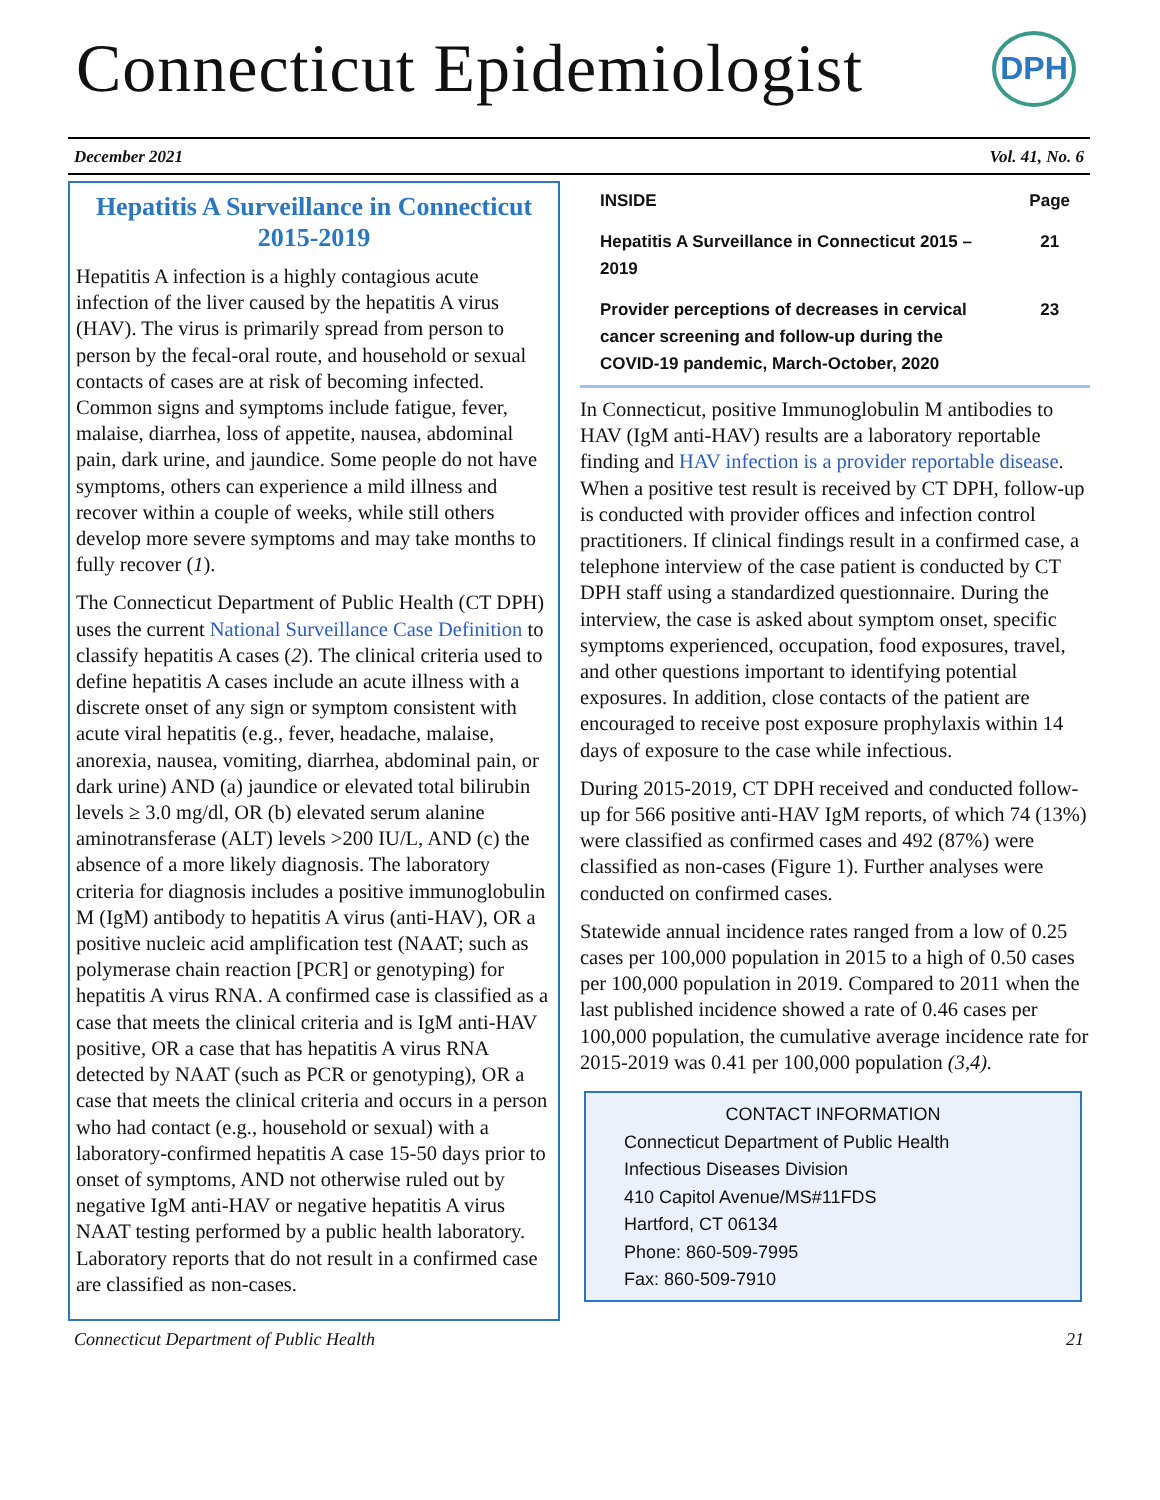Connecticut Epidemiologist
DPH
December 2021 Vol. 41, No. 6
Hepatitis A Surveillance in Connecticut 2015-2019
Hepatitis A infection is a highly contagious acute infection of the liver caused by the hepatitis A virus (HAV). The virus is primarily spread from person to person by the fecal-oral route, and household or sexual contacts of cases are at risk of becoming infected. Common signs and symptoms include fatigue, fever, malaise, diarrhea, loss of appetite, nausea, abdominal pain, dark urine, and jaundice. Some people do not have symptoms, others can experience a mild illness and recover within a couple of weeks, while still others develop more severe symptoms and may take months to fully recover (1).
The Connecticut Department of Public Health (CT DPH) uses the current National Surveillance Case Definition to classify hepatitis A cases (2). The clinical criteria used to define hepatitis A cases include an acute illness with a discrete onset of any sign or symptom consistent with acute viral hepatitis (e.g., fever, headache, malaise, anorexia, nausea, vomiting, diarrhea, abdominal pain, or dark urine) AND (a) jaundice or elevated total bilirubin levels ≥ 3.0 mg/dl, OR (b) elevated serum alanine aminotransferase (ALT) levels >200 IU/L, AND (c) the absence of a more likely diagnosis. The laboratory criteria for diagnosis includes a positive immunoglobulin M (IgM) antibody to hepatitis A virus (anti-HAV), OR a positive nucleic acid amplification test (NAAT; such as polymerase chain reaction [PCR] or genotyping) for hepatitis A virus RNA. A confirmed case is classified as a case that meets the clinical criteria and is IgM anti-HAV positive, OR a case that has hepatitis A virus RNA detected by NAAT (such as PCR or genotyping), OR a case that meets the clinical criteria and occurs in a person who had contact (e.g., household or sexual) with a laboratory-confirmed hepatitis A case 15-50 days prior to onset of symptoms, AND not otherwise ruled out by negative IgM anti-HAV or negative hepatitis A virus NAAT testing performed by a public health laboratory. Laboratory reports that do not result in a confirmed case are classified as non-cases.
| INSIDE | Page |
| --- | --- |
| Hepatitis A Surveillance in Connecticut 2015 –2019 | 21 |
| Provider perceptions of decreases in cervical cancer screening and follow-up during the COVID-19 pandemic, March-October, 2020 | 23 |
In Connecticut, positive Immunoglobulin M antibodies to HAV (IgM anti-HAV) results are a laboratory reportable finding and HAV infection is a provider reportable disease. When a positive test result is received by CT DPH, follow-up is conducted with provider offices and infection control practitioners. If clinical findings result in a confirmed case, a telephone interview of the case patient is conducted by CT DPH staff using a standardized questionnaire. During the interview, the case is asked about symptom onset, specific symptoms experienced, occupation, food exposures, travel, and other questions important to identifying potential exposures. In addition, close contacts of the patient are encouraged to receive post exposure prophylaxis within 14 days of exposure to the case while infectious.
During 2015-2019, CT DPH received and conducted follow-up for 566 positive anti-HAV IgM reports, of which 74 (13%) were classified as confirmed cases and 492 (87%) were classified as non-cases (Figure 1). Further analyses were conducted on confirmed cases.
Statewide annual incidence rates ranged from a low of 0.25 cases per 100,000 population in 2015 to a high of 0.50 cases per 100,000 population in 2019. Compared to 2011 when the last published incidence showed a rate of 0.46 cases per 100,000 population, the cumulative average incidence rate for 2015-2019 was 0.41 per 100,000 population (3,4).
CONTACT INFORMATION
Connecticut Department of Public Health
Infectious Diseases Division
410 Capitol Avenue/MS#11FDS
Hartford, CT 06134
Phone: 860-509-7995
Fax: 860-509-7910
Connecticut Department of Public Health 21